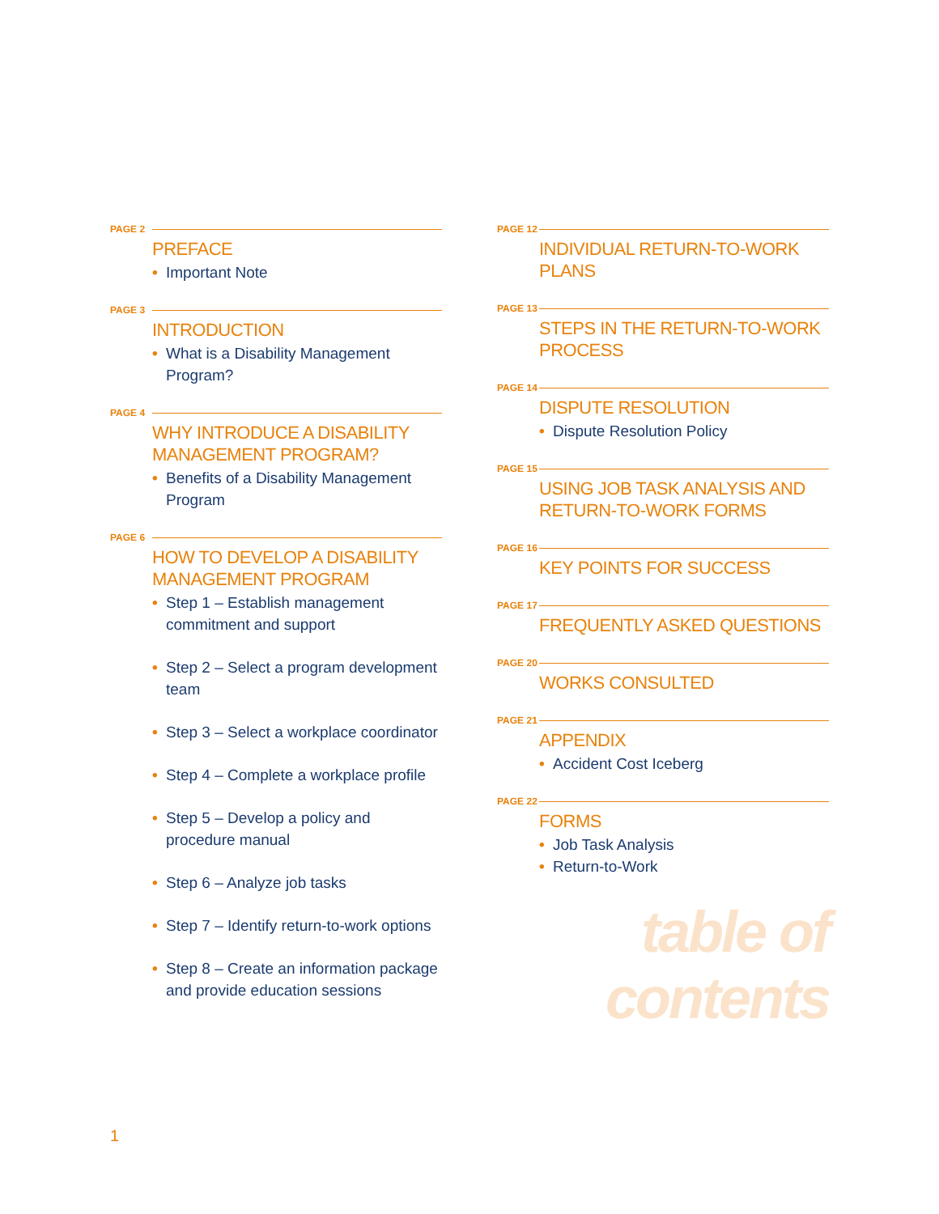PAGE 2
PREFACE
• Important Note
PAGE 3
INTRODUCTION
• What is a Disability Management Program?
PAGE 4
WHY INTRODUCE A DISABILITY
MANAGEMENT PROGRAM?
• Benefits of a Disability Management Program
PAGE 6
HOW TO DEVELOP A DISABILITY
MANAGEMENT PROGRAM
• Step 1 – Establish management commitment and support
• Step 2 – Select a program development team
• Step 3 – Select a workplace coordinator
• Step 4 – Complete a workplace profile
• Step 5 – Develop a policy and procedure manual
• Step 6 – Analyze job tasks
• Step 7 – Identify return-to-work options
• Step 8 – Create an information package and provide education sessions
PAGE 12
INDIVIDUAL RETURN-TO-WORK PLANS
PAGE 13
STEPS IN THE RETURN-TO-WORK
PROCESS
PAGE 14
DISPUTE RESOLUTION
• Dispute Resolution Policy
PAGE 15
USING JOB TASK ANALYSIS AND
RETURN-TO-WORK FORMS
PAGE 16
KEY POINTS FOR SUCCESS
PAGE 17
FREQUENTLY ASKED QUESTIONS
PAGE 20
WORKS CONSULTED
PAGE 21
APPENDIX
• Accident Cost Iceberg
PAGE 22
FORMS
• Job Task Analysis
• Return-to-Work
table of contents
1